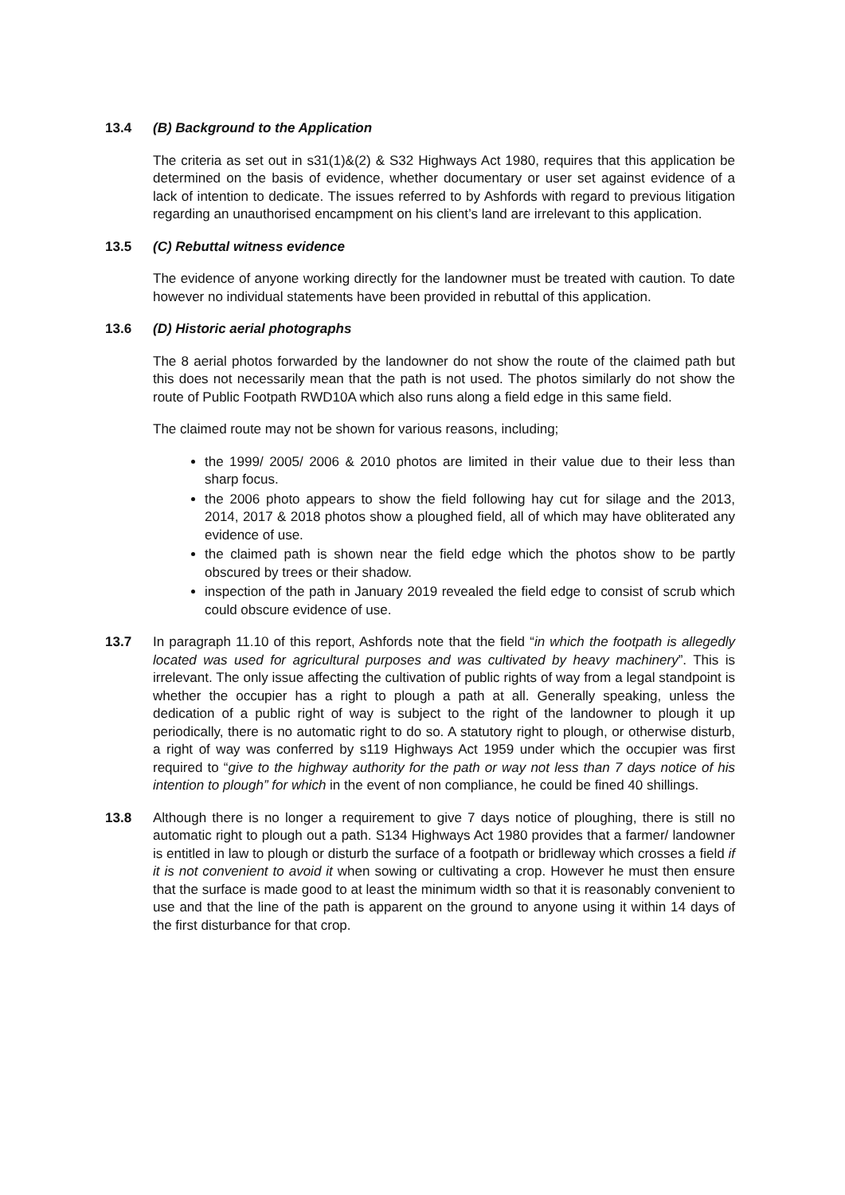13.4 (B) Background to the Application
The criteria as set out in s31(1)&(2) & S32 Highways Act 1980, requires that this application be determined on the basis of evidence, whether documentary or user set against evidence of a lack of intention to dedicate. The issues referred to by Ashfords with regard to previous litigation regarding an unauthorised encampment on his client’s land are irrelevant to this application.
13.5 (C) Rebuttal witness evidence
The evidence of anyone working directly for the landowner must be treated with caution. To date however no individual statements have been provided in rebuttal of this application.
13.6 (D) Historic aerial photographs
The 8 aerial photos forwarded by the landowner do not show the route of the claimed path but this does not necessarily mean that the path is not used. The photos similarly do not show the route of Public Footpath RWD10A which also runs along a field edge in this same field.
The claimed route may not be shown for various reasons, including;
the 1999/ 2005/ 2006 & 2010 photos are limited in their value due to their less than sharp focus.
the 2006 photo appears to show the field following hay cut for silage and the 2013, 2014, 2017 & 2018 photos show a ploughed field, all of which may have obliterated any evidence of use.
the claimed path is shown near the field edge which the photos show to be partly obscured by trees or their shadow.
inspection of the path in January 2019 revealed the field edge to consist of scrub which could obscure evidence of use.
13.7 In paragraph 11.10 of this report, Ashfords note that the field “in which the footpath is allegedly located was used for agricultural purposes and was cultivated by heavy machinery”. This is irrelevant. The only issue affecting the cultivation of public rights of way from a legal standpoint is whether the occupier has a right to plough a path at all. Generally speaking, unless the dedication of a public right of way is subject to the right of the landowner to plough it up periodically, there is no automatic right to do so. A statutory right to plough, or otherwise disturb, a right of way was conferred by s119 Highways Act 1959 under which the occupier was first required to “give to the highway authority for the path or way not less than 7 days notice of his intention to plough” for which in the event of non compliance, he could be fined 40 shillings.
13.8 Although there is no longer a requirement to give 7 days notice of ploughing, there is still no automatic right to plough out a path. S134 Highways Act 1980 provides that a farmer/ landowner is entitled in law to plough or disturb the surface of a footpath or bridleway which crosses a field if it is not convenient to avoid it when sowing or cultivating a crop. However he must then ensure that the surface is made good to at least the minimum width so that it is reasonably convenient to use and that the line of the path is apparent on the ground to anyone using it within 14 days of the first disturbance for that crop.